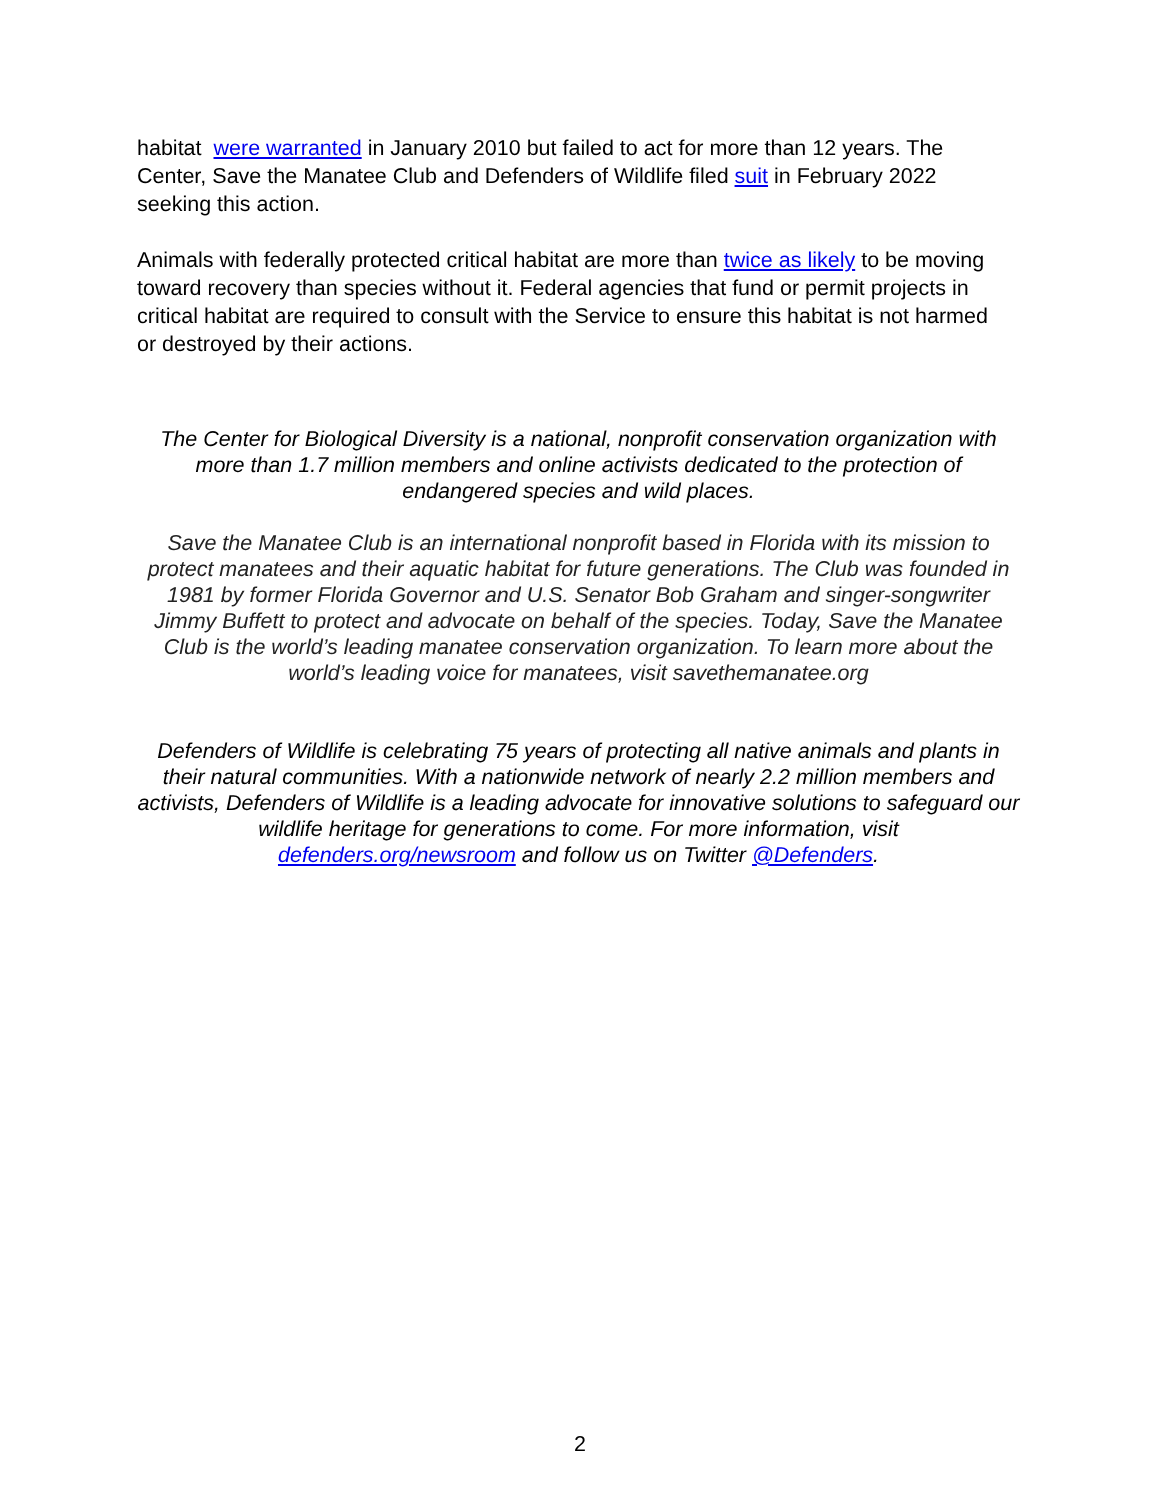habitat were warranted in January 2010 but failed to act for more than 12 years. The Center, Save the Manatee Club and Defenders of Wildlife filed suit in February 2022 seeking this action.
Animals with federally protected critical habitat are more than twice as likely to be moving toward recovery than species without it. Federal agencies that fund or permit projects in critical habitat are required to consult with the Service to ensure this habitat is not harmed or destroyed by their actions.
The Center for Biological Diversity is a national, nonprofit conservation organization with more than 1.7 million members and online activists dedicated to the protection of endangered species and wild places.
Save the Manatee Club is an international nonprofit based in Florida with its mission to protect manatees and their aquatic habitat for future generations. The Club was founded in 1981 by former Florida Governor and U.S. Senator Bob Graham and singer-songwriter Jimmy Buffett to protect and advocate on behalf of the species. Today, Save the Manatee Club is the world’s leading manatee conservation organization. To learn more about the world’s leading voice for manatees, visit savethemanatee.org
Defenders of Wildlife is celebrating 75 years of protecting all native animals and plants in their natural communities. With a nationwide network of nearly 2.2 million members and activists, Defenders of Wildlife is a leading advocate for innovative solutions to safeguard our wildlife heritage for generations to come. For more information, visit defenders.org/newsroom and follow us on Twitter @Defenders.
2